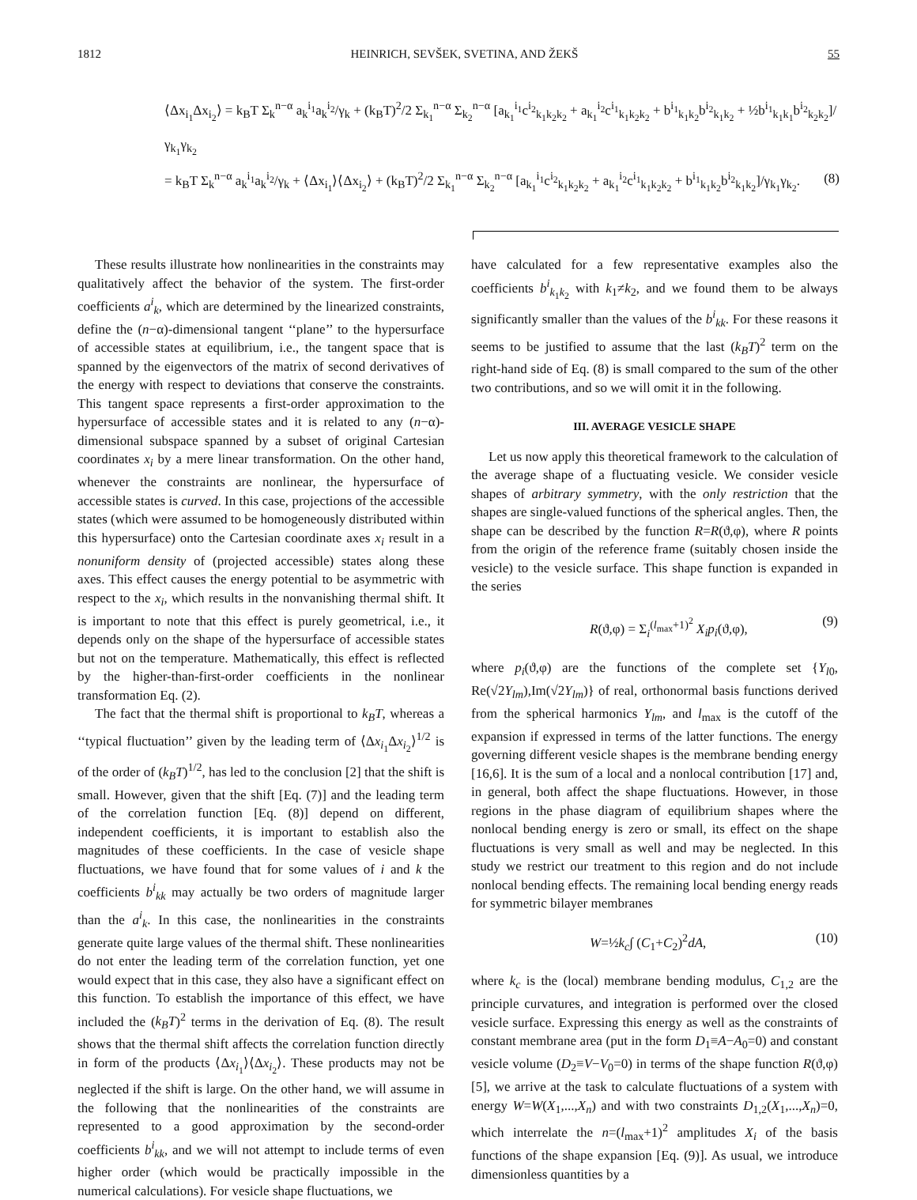1812 HEINRICH, SEVŠEK, SVETINA, AND ŽEKŠ 55
⟨Δx<sub>i<sub>1</sub></sub>Δx<sub>i<sub>2</sub></sub>⟩ = k<sub>B</sub>T Σ<sub>k</sub><sup>n−α</sup> a<sub>k</sub><sup>i<sub>1</sub></sup>a<sub>k</sub><sup>i<sub>2</sub></sup>/γ<sub>k</sub> + (k<sub>B</sub>T)<sup>2</sup>/2 Σ<sub>k<sub>1</sub></sub><sup>n−α</sup> Σ<sub>k<sub>2</sub></sub><sup>n−α</sup> [a<sub>k<sub>1</sub></sub><sup>i<sub>1</sub></sup>c<sup>i<sub>2</sub></sup><sub>k<sub>1</sub>k<sub>2</sub>k<sub>2</sub></sub> + a<sub>k<sub>1</sub></sub><sup>i<sub>2</sub></sup>c<sup>i<sub>1</sub></sup><sub>k<sub>1</sub>k<sub>2</sub>k<sub>2</sub></sub> + b<sup>i<sub>1</sub></sup><sub>k<sub>1</sub>k<sub>2</sub></sub>b<sup>i<sub>2</sub></sup><sub>k<sub>1</sub>k<sub>2</sub></sub> + ½b<sup>i<sub>1</sub></sup><sub>k<sub>1</sub>k<sub>1</sub></sub>b<sup>i<sub>2</sub></sup><sub>k<sub>2</sub>k<sub>2</sub></sub>]/γ<sub>k<sub>1</sub></sub>γ<sub>k<sub>2</sub></sub>
= k<sub>B</sub>T Σ<sub>k</sub><sup>n−α</sup> a<sub>k</sub><sup>i<sub>1</sub></sup>a<sub>k</sub><sup>i<sub>2</sub></sup>/γ<sub>k</sub> + ⟨Δx<sub>i<sub>1</sub></sub>⟩⟨Δx<sub>i<sub>2</sub></sub>⟩ + (k<sub>B</sub>T)<sup>2</sup>/2 Σ<sub>k<sub>1</sub></sub><sup>n−α</sup> Σ<sub>k<sub>2</sub></sub><sup>n−α</sup> [a<sub>k<sub>1</sub></sub><sup>i<sub>1</sub></sup>c<sup>i<sub>2</sub></sup><sub>k<sub>1</sub>k<sub>2</sub>k<sub>2</sub></sub> + a<sub>k<sub>1</sub></sub><sup>i<sub>2</sub></sup>c<sup>i<sub>1</sub></sup><sub>k<sub>1</sub>k<sub>2</sub>k<sub>2</sub></sub> + b<sup>i<sub>1</sub></sup><sub>k<sub>1</sub>k<sub>2</sub></sub>b<sup>i<sub>2</sub></sup><sub>k<sub>1</sub>k<sub>2</sub></sub>]/γ<sub>k<sub>1</sub></sub>γ<sub>k<sub>2</sub></sub>. (8)
These results illustrate how nonlinearities in the constraints may qualitatively affect the behavior of the system. The first-order coefficients a<sup>i</sup><sub>k</sub>, which are determined by the linearized constraints, define the (n−α)-dimensional tangent ‘‘plane’’ to the hypersurface of accessible states at equilibrium, i.e., the tangent space that is spanned by the eigenvectors of the matrix of second derivatives of the energy with respect to deviations that conserve the constraints. This tangent space represents a first-order approximation to the hypersurface of accessible states and it is related to any (n−α)-dimensional subspace spanned by a subset of original Cartesian coordinates x<sub>i</sub> by a mere linear transformation. On the other hand, whenever the constraints are nonlinear, the hypersurface of accessible states is curved. In this case, projections of the accessible states (which were assumed to be homogeneously distributed within this hypersurface) onto the Cartesian coordinate axes x<sub>i</sub> result in a nonuniform density of (projected accessible) states along these axes. This effect causes the energy potential to be asymmetric with respect to the x<sub>i</sub>, which results in the nonvanishing thermal shift. It is important to note that this effect is purely geometrical, i.e., it depends only on the shape of the hypersurface of accessible states but not on the temperature. Mathematically, this effect is reflected by the higher-than-first-order coefficients in the nonlinear transformation Eq. (2).
The fact that the thermal shift is proportional to k<sub>B</sub>T, whereas a ‘‘typical fluctuation’’ given by the leading term of ⟨Δx<sub>i<sub>1</sub></sub>Δx<sub>i<sub>2</sub></sub>⟩<sup>1/2</sup> is of the order of (k<sub>B</sub>T)<sup>1/2</sup>, has led to the conclusion [2] that the shift is small. However, given that the shift [Eq. (7)] and the leading term of the correlation function [Eq. (8)] depend on different, independent coefficients, it is important to establish also the magnitudes of these coefficients. In the case of vesicle shape fluctuations, we have found that for some values of i and k the coefficients b<sup>i</sup><sub>kk</sub> may actually be two orders of magnitude larger than the a<sup>i</sup><sub>k</sub>. In this case, the nonlinearities in the constraints generate quite large values of the thermal shift. These nonlinearities do not enter the leading term of the correlation function, yet one would expect that in this case, they also have a significant effect on this function. To establish the importance of this effect, we have included the (k<sub>B</sub>T)<sup>2</sup> terms in the derivation of Eq. (8). The result shows that the thermal shift affects the correlation function directly in form of the products ⟨Δx<sub>i<sub>1</sub></sub>⟩⟨Δx<sub>i<sub>2</sub></sub>⟩. These products may not be neglected if the shift is large. On the other hand, we will assume in the following that the nonlinearities of the constraints are represented to a good approximation by the second-order coefficients b<sup>i</sup><sub>kk</sub>, and we will not attempt to include terms of even higher order (which would be practically impossible in the numerical calculations). For vesicle shape fluctuations, we
have calculated for a few representative examples also the coefficients b<sup>i</sup><sub>k<sub>1</sub>k<sub>2</sub></sub> with k<sub>1</sub>≠k<sub>2</sub>, and we found them to be always significantly smaller than the values of the b<sup>i</sup><sub>kk</sub>. For these reasons it seems to be justified to assume that the last (k<sub>B</sub>T)<sup>2</sup> term on the right-hand side of Eq. (8) is small compared to the sum of the other two contributions, and so we will omit it in the following.
III. AVERAGE VESICLE SHAPE
Let us now apply this theoretical framework to the calculation of the average shape of a fluctuating vesicle. We consider vesicle shapes of arbitrary symmetry, with the only restriction that the shapes are single-valued functions of the spherical angles. Then, the shape can be described by the function R=R(ϑ,φ), where R points from the origin of the reference frame (suitably chosen inside the vesicle) to the vesicle surface. This shape function is expanded in the series
R(ϑ,φ) = Σ<sub>i</sub><sup>(l<sub>max</sub>+1)<sup>2</sup></sup> X<sub>i</sub>p<sub>i</sub>(ϑ,φ), (9)
where p<sub>i</sub>(ϑ,φ) are the functions of the complete set {Y<sub>l0</sub>, Re(√2Y<sub>lm</sub>),Im(√2Y<sub>lm</sub>)} of real, orthonormal basis functions derived from the spherical harmonics Y<sub>lm</sub>, and l<sub>max</sub> is the cutoff of the expansion if expressed in terms of the latter functions. The energy governing different vesicle shapes is the membrane bending energy [16,6]. It is the sum of a local and a nonlocal contribution [17] and, in general, both affect the shape fluctuations. However, in those regions in the phase diagram of equilibrium shapes where the nonlocal bending energy is zero or small, its effect on the shape fluctuations is very small as well and may be neglected. In this study we restrict our treatment to this region and do not include nonlocal bending effects. The remaining local bending energy reads for symmetric bilayer membranes
W=½k<sub>c</sub>∫ (C<sub>1</sub>+C<sub>2</sub>)<sup>2</sup>dA, (10)
where k<sub>c</sub> is the (local) membrane bending modulus, C<sub>1,2</sub> are the principle curvatures, and integration is performed over the closed vesicle surface. Expressing this energy as well as the constraints of constant membrane area (put in the form D<sub>1</sub>≡A−A<sub>0</sub>=0) and constant vesicle volume (D<sub>2</sub>≡V−V<sub>0</sub>=0) in terms of the shape function R(ϑ,φ) [5], we arrive at the task to calculate fluctuations of a system with energy W=W(X<sub>1</sub>,...,X<sub>n</sub>) and with two constraints D<sub>1,2</sub>(X<sub>1</sub>,...,X<sub>n</sub>)=0, which interrelate the n=(l<sub>max</sub>+1)<sup>2</sup> amplitudes X<sub>i</sub> of the basis functions of the shape expansion [Eq. (9)]. As usual, we introduce dimensionless quantities by a